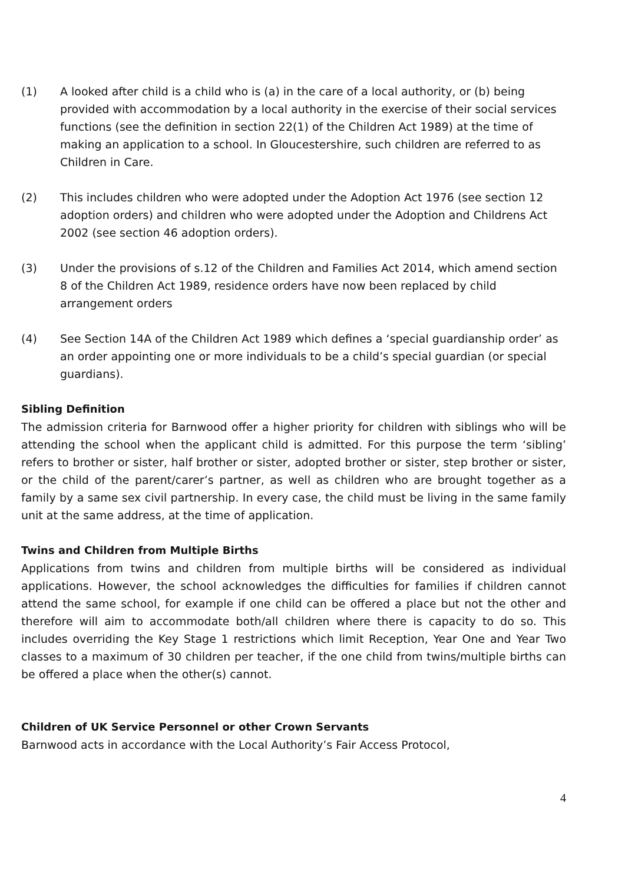(1) A looked after child is a child who is (a) in the care of a local authority, or (b) being provided with accommodation by a local authority in the exercise of their social services functions (see the definition in section 22(1) of the Children Act 1989) at the time of making an application to a school. In Gloucestershire, such children are referred to as Children in Care.
(2) This includes children who were adopted under the Adoption Act 1976 (see section 12 adoption orders) and children who were adopted under the Adoption and Childrens Act 2002 (see section 46 adoption orders).
(3) Under the provisions of s.12 of the Children and Families Act 2014, which amend section 8 of the Children Act 1989, residence orders have now been replaced by child arrangement orders
(4) See Section 14A of the Children Act 1989 which defines a ‘special guardianship order’ as an order appointing one or more individuals to be a child’s special guardian (or special guardians).
Sibling Definition
The admission criteria for Barnwood offer a higher priority for children with siblings who will be attending the school when the applicant child is admitted. For this purpose the term ‘sibling’ refers to brother or sister, half brother or sister, adopted brother or sister, step brother or sister, or the child of the parent/carer’s partner, as well as children who are brought together as a family by a same sex civil partnership. In every case, the child must be living in the same family unit at the same address, at the time of application.
Twins and Children from Multiple Births
Applications from twins and children from multiple births will be considered as individual applications. However, the school acknowledges the difficulties for families if children cannot attend the same school, for example if one child can be offered a place but not the other and therefore will aim to accommodate both/all children where there is capacity to do so. This includes overriding the Key Stage 1 restrictions which limit Reception, Year One and Year Two classes to a maximum of 30 children per teacher, if the one child from twins/multiple births can be offered a place when the other(s) cannot.
Children of UK Service Personnel or other Crown Servants
Barnwood acts in accordance with the Local Authority’s Fair Access Protocol,
4